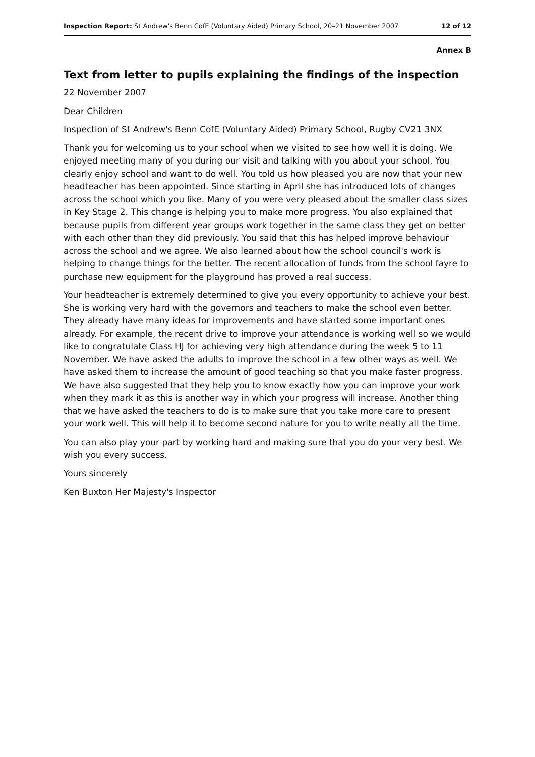Inspection Report: St Andrew's Benn CofE (Voluntary Aided) Primary School, 20–21 November 2007 12 of 12
Annex B
Text from letter to pupils explaining the findings of the inspection
22 November 2007
Dear Children
Inspection of St Andrew's Benn CofE (Voluntary Aided) Primary School, Rugby CV21 3NX
Thank you for welcoming us to your school when we visited to see how well it is doing. We enjoyed meeting many of you during our visit and talking with you about your school. You clearly enjoy school and want to do well. You told us how pleased you are now that your new headteacher has been appointed. Since starting in April she has introduced lots of changes across the school which you like. Many of you were very pleased about the smaller class sizes in Key Stage 2. This change is helping you to make more progress. You also explained that because pupils from different year groups work together in the same class they get on better with each other than they did previously. You said that this has helped improve behaviour across the school and we agree. We also learned about how the school council's work is helping to change things for the better. The recent allocation of funds from the school fayre to purchase new equipment for the playground has proved a real success.
Your headteacher is extremely determined to give you every opportunity to achieve your best. She is working very hard with the governors and teachers to make the school even better. They already have many ideas for improvements and have started some important ones already. For example, the recent drive to improve your attendance is working well so we would like to congratulate Class HJ for achieving very high attendance during the week 5 to 11 November. We have asked the adults to improve the school in a few other ways as well. We have asked them to increase the amount of good teaching so that you make faster progress. We have also suggested that they help you to know exactly how you can improve your work when they mark it as this is another way in which your progress will increase. Another thing that we have asked the teachers to do is to make sure that you take more care to present your work well. This will help it to become second nature for you to write neatly all the time.
You can also play your part by working hard and making sure that you do your very best. We wish you every success.
Yours sincerely
Ken Buxton Her Majesty's Inspector